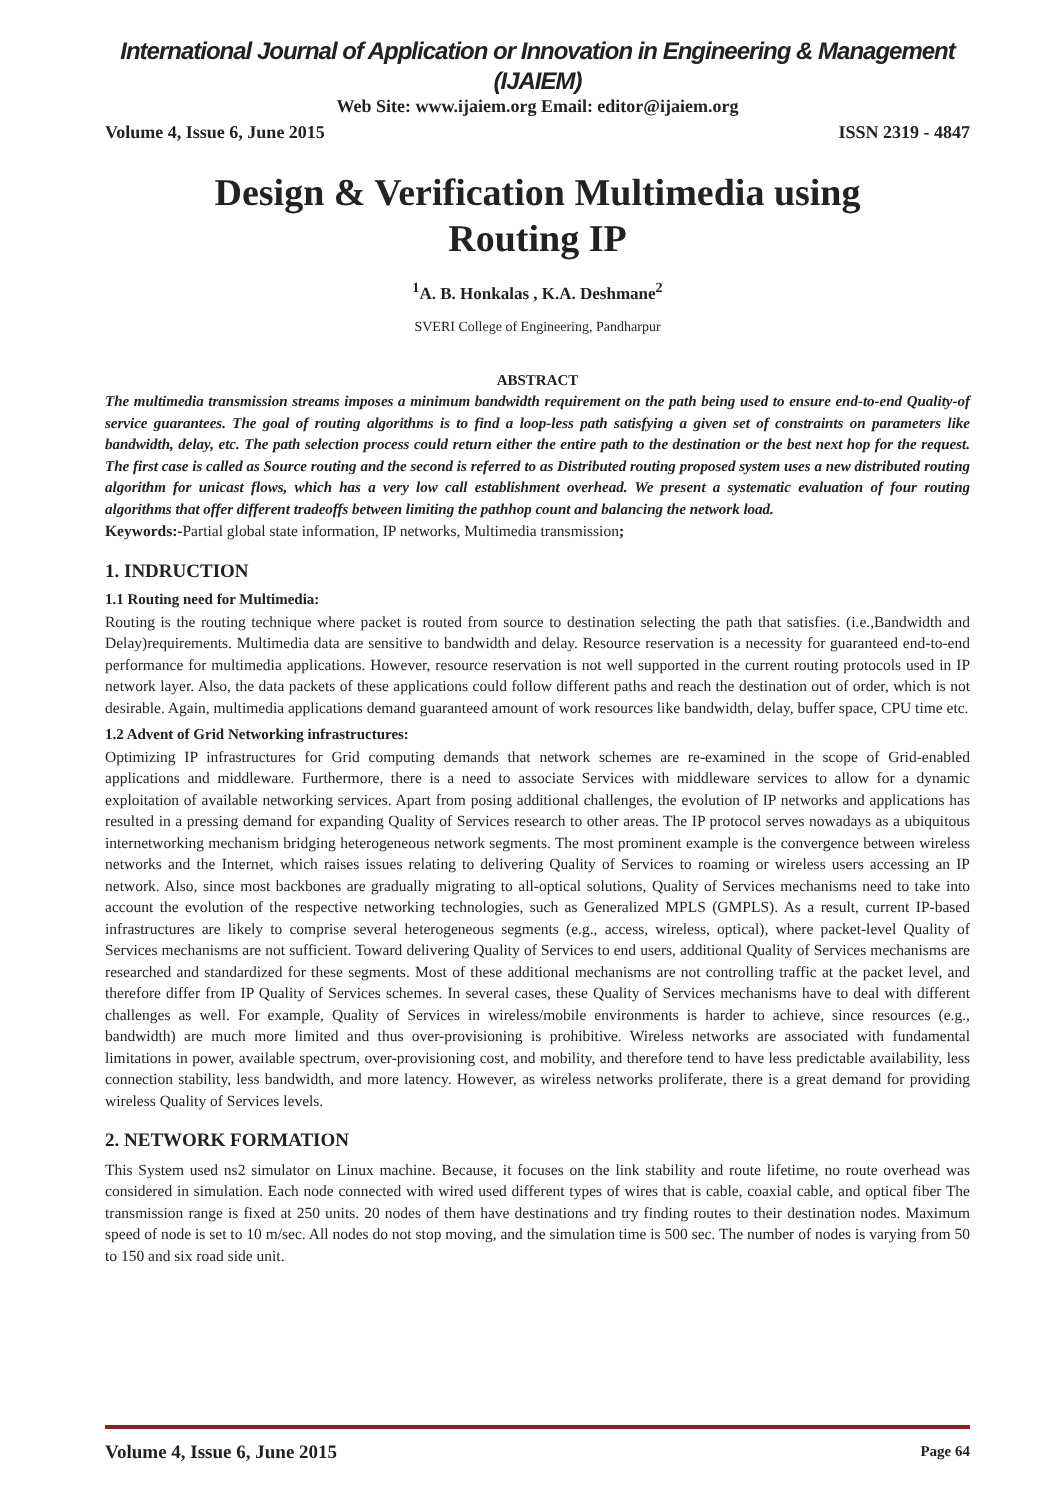International Journal of Application or Innovation in Engineering & Management (IJAIEM)
Web Site: www.ijaiem.org Email: editor@ijaiem.org
Volume 4, Issue 6, June 2015 ISSN 2319 - 4847
Design & Verification Multimedia using
Routing IP
<sup>1</sup> A. B. Honkalas , K.A. Deshmane<sup>2</sup>
SVERI College of Engineering, Pandharpur
ABSTRACT
The multimedia transmission streams imposes a minimum bandwidth requirement on the path being used to ensure end-to-end Quality-of service guarantees. The goal of routing algorithms is to find a loop-less path satisfying a given set of constraints on parameters like bandwidth, delay, etc. The path selection process could return either the entire path to the destination or the best next hop for the request. The first case is called as Source routing and the second is referred to as Distributed routing proposed system uses a new distributed routing algorithm for unicast flows, which has a very low call establishment overhead. We present a systematic evaluation of four routing algorithms that offer different tradeoffs between limiting the pathhop count and balancing the network load.
Keywords:-Partial global state information, IP networks, Multimedia transmission;
1. INDRUCTION
1.1 Routing need for Multimedia:
Routing is the routing technique where packet is routed from source to destination selecting the path that satisfies. (i.e.,Bandwidth and Delay)requirements. Multimedia data are sensitive to bandwidth and delay. Resource reservation is a necessity for guaranteed end-to-end performance for multimedia applications. However, resource reservation is not well supported in the current routing protocols used in IP network layer. Also, the data packets of these applications could follow different paths and reach the destination out of order, which is not desirable. Again, multimedia applications demand guaranteed amount of work resources like bandwidth, delay, buffer space, CPU time etc.
1.2 Advent of Grid Networking infrastructures:
Optimizing IP infrastructures for Grid computing demands that network schemes are re-examined in the scope of Grid-enabled applications and middleware. Furthermore, there is a need to associate Services with middleware services to allow for a dynamic exploitation of available networking services. Apart from posing additional challenges, the evolution of IP networks and applications has resulted in a pressing demand for expanding Quality of Services research to other areas. The IP protocol serves nowadays as a ubiquitous internetworking mechanism bridging heterogeneous network segments. The most prominent example is the convergence between wireless networks and the Internet, which raises issues relating to delivering Quality of Services to roaming or wireless users accessing an IP network. Also, since most backbones are gradually migrating to all-optical solutions, Quality of Services mechanisms need to take into account the evolution of the respective networking technologies, such as Generalized MPLS (GMPLS). As a result, current IP-based infrastructures are likely to comprise several heterogeneous segments (e.g., access, wireless, optical), where packet-level Quality of Services mechanisms are not sufficient. Toward delivering Quality of Services to end users, additional Quality of Services mechanisms are researched and standardized for these segments. Most of these additional mechanisms are not controlling traffic at the packet level, and therefore differ from IP Quality of Services schemes. In several cases, these Quality of Services mechanisms have to deal with different challenges as well. For example, Quality of Services in wireless/mobile environments is harder to achieve, since resources (e.g., bandwidth) are much more limited and thus over-provisioning is prohibitive. Wireless networks are associated with fundamental limitations in power, available spectrum, over-provisioning cost, and mobility, and therefore tend to have less predictable availability, less connection stability, less bandwidth, and more latency. However, as wireless networks proliferate, there is a great demand for providing wireless Quality of Services levels.
2. NETWORK FORMATION
This System used ns2 simulator on Linux machine. Because, it focuses on the link stability and route lifetime, no route overhead was considered in simulation. Each node connected with wired used different types of wires that is cable, coaxial cable, and optical fiber The transmission range is fixed at 250 units. 20 nodes of them have destinations and try finding routes to their destination nodes. Maximum speed of node is set to 10 m/sec. All nodes do not stop moving, and the simulation time is 500 sec. The number of nodes is varying from 50 to 150 and six road side unit.
Volume 4, Issue 6, June 2015 Page 64